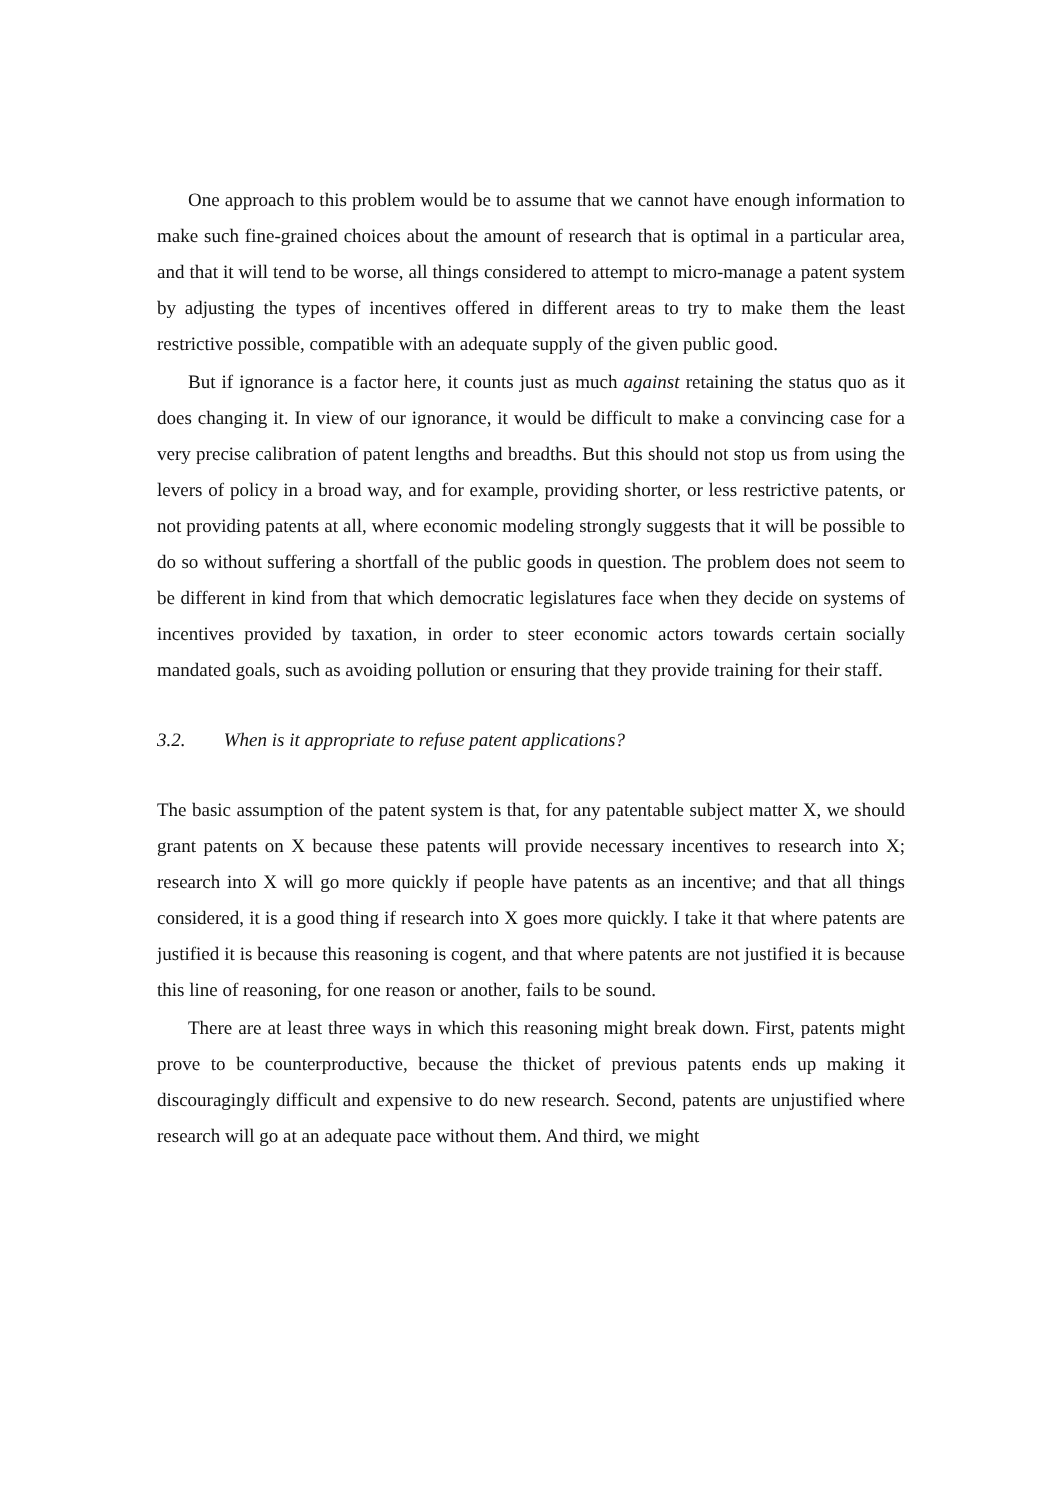One approach to this problem would be to assume that we cannot have enough information to make such fine-grained choices about the amount of research that is optimal in a particular area, and that it will tend to be worse, all things considered to attempt to micro-manage a patent system by adjusting the types of incentives offered in different areas to try to make them the least restrictive possible, compatible with an adequate supply of the given public good.
But if ignorance is a factor here, it counts just as much against retaining the status quo as it does changing it. In view of our ignorance, it would be difficult to make a convincing case for a very precise calibration of patent lengths and breadths. But this should not stop us from using the levers of policy in a broad way, and for example, providing shorter, or less restrictive patents, or not providing patents at all, where economic modeling strongly suggests that it will be possible to do so without suffering a shortfall of the public goods in question. The problem does not seem to be different in kind from that which democratic legislatures face when they decide on systems of incentives provided by taxation, in order to steer economic actors towards certain socially mandated goals, such as avoiding pollution or ensuring that they provide training for their staff.
3.2. When is it appropriate to refuse patent applications?
The basic assumption of the patent system is that, for any patentable subject matter X, we should grant patents on X because these patents will provide necessary incentives to research into X; research into X will go more quickly if people have patents as an incentive; and that all things considered, it is a good thing if research into X goes more quickly. I take it that where patents are justified it is because this reasoning is cogent, and that where patents are not justified it is because this line of reasoning, for one reason or another, fails to be sound.
There are at least three ways in which this reasoning might break down. First, patents might prove to be counterproductive, because the thicket of previous patents ends up making it discouragingly difficult and expensive to do new research. Second, patents are unjustified where research will go at an adequate pace without them. And third, we might